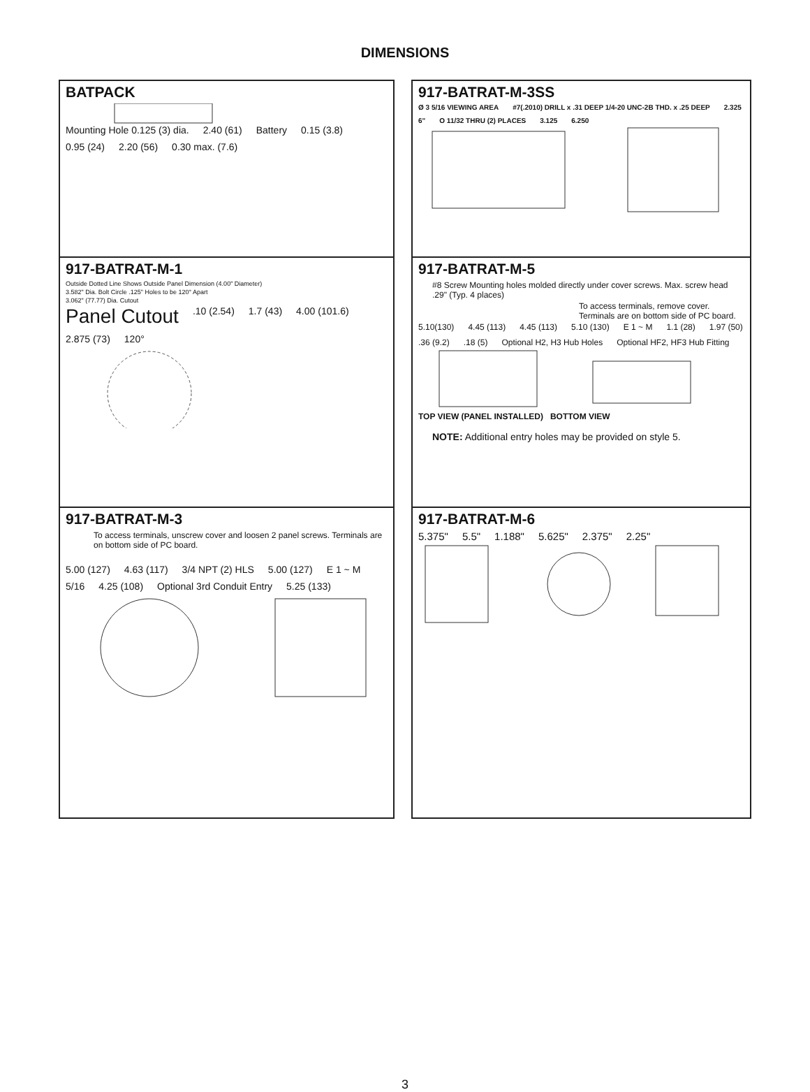DIMENSIONS
BATPACK
Mounting Hole 0.125 (3) dia. 2.40 (61) Battery 0.15 (3.8) 0.95 (24) 2.20 (56) 0.30 max. (7.6)
917-BATRAT-M-1
Outside Dotted Line Shows Outside Panel Dimension (4.00" Diameter)
3.582" Dia. Bolt Circle .125" Holes to be 120° Apart
3.062" (77.77) Dia. Cutout
Panel Cutout .10 (2.54) 1.7 (43) 4.00 (101.6) 2.875 (73) 120°
917-BATRAT-M-3
To access terminals, unscrew cover and loosen 2 panel screws. Terminals are on bottom side of PC board.
5.00 (127) 4.63 (117) 3/4 NPT (2) HLS 5.00 (127) E 1 ~ M 5/16 4.25 (108) Optional 3rd Conduit Entry 5.25 (133)
917-BATRAT-M-3SS
Ø 3 5/16 VIEWING AREA #7(.2010) DRILL x .31 DEEP 1/4-20 UNC-2B THD. x .25 DEEP 2.325 6" O 11/32 THRU (2) PLACES 3.125 6.250
917-BATRAT-M-5
#8 Screw Mounting holes molded directly under cover screws. Max. screw head .29" (Typ. 4 places)
To access terminals, remove cover. Terminals are on bottom side of PC board.
5.10(130) 4.45 (113) 4.45 (113) 5.10 (130) E 1 ~ M 1.1 (28) 1.97 (50) .36 (9.2) .18 (5) Optional H2, H3 Hub Holes Optional HF2, HF3 Hub Fitting
TOP VIEW (PANEL INSTALLED) BOTTOM VIEW
NOTE: Additional entry holes may be provided on style 5.
917-BATRAT-M-6
5.375" 5.5" 1.188" 5.625" 2.375" 2.25"
3